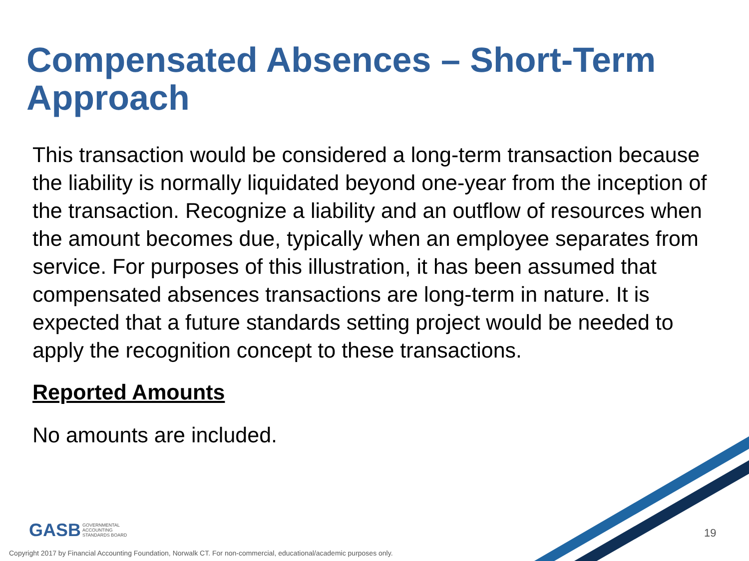Compensated Absences – Short-Term Approach
This transaction would be considered a long-term transaction because the liability is normally liquidated beyond one-year from the inception of the transaction. Recognize a liability and an outflow of resources when the amount becomes due, typically when an employee separates from service. For purposes of this illustration, it has been assumed that compensated absences transactions are long-term in nature. It is expected that a future standards setting project would be needed to apply the recognition concept to these transactions.
Reported Amounts
No amounts are included.
GASB GOVERNMENTAL
ACCOUNTING
STANDARDS BOARD
19
Copyright 2017 by Financial Accounting Foundation, Norwalk CT. For non-commercial, educational/academic purposes only.